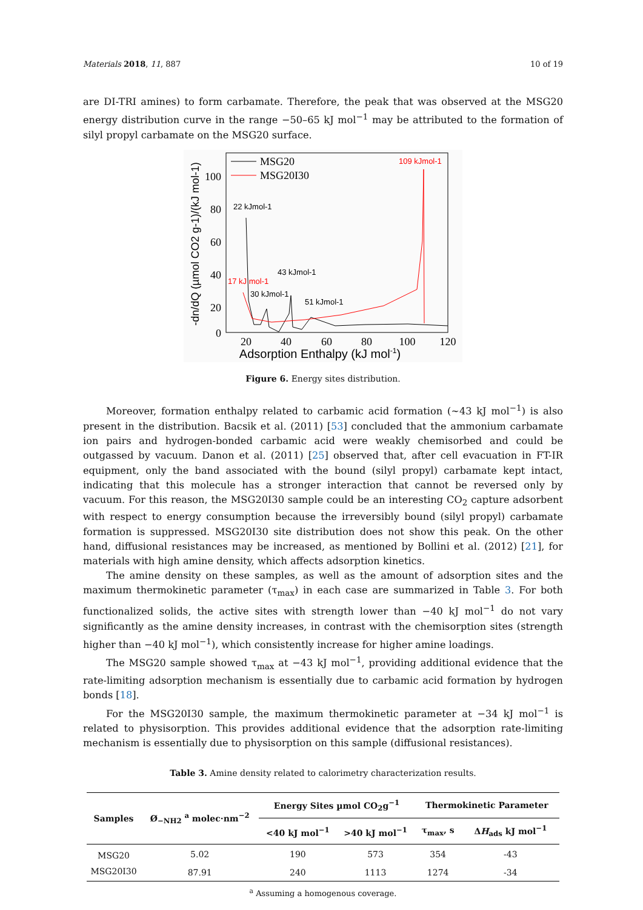Materials 2018, 11, 887 10 of 19
are DI-TRI amines) to form carbamate. Therefore, the peak that was observed at the MSG20 energy distribution curve in the range −50–65 kJ mol<sup>−1</sup> may be attributed to the formation of silyl propyl carbamate on the MSG20 surface.
100
80
60
40
20
0
20
40
60
80
100
120
Adsorption Enthalpy (kJ mol-1)
-dn/dQ (µmol CO2 g-1)/(kJ mol-1)
MSG20
MSG20I30
109 kJmol-1
22 kJmol-1
17 kJ mol-1
43 kJmol-1
30 kJmol-1
51 kJmol-1
Figure 6. Energy sites distribution.
Moreover, formation enthalpy related to carbamic acid formation (~43 kJ mol<sup>−1</sup>) is also present in the distribution. Bacsik et al. (2011) [53] concluded that the ammonium carbamate ion pairs and hydrogen-bonded carbamic acid were weakly chemisorbed and could be outgassed by vacuum. Danon et al. (2011) [25] observed that, after cell evacuation in FT-IR equipment, only the band associated with the bound (silyl propyl) carbamate kept intact, indicating that this molecule has a stronger interaction that cannot be reversed only by vacuum. For this reason, the MSG20I30 sample could be an interesting CO<sub>2</sub> capture adsorbent with respect to energy consumption because the irreversibly bound (silyl propyl) carbamate formation is suppressed. MSG20I30 site distribution does not show this peak. On the other hand, diffusional resistances may be increased, as mentioned by Bollini et al. (2012) [21], for materials with high amine density, which affects adsorption kinetics.
The amine density on these samples, as well as the amount of adsorption sites and the maximum thermokinetic parameter (τ<sub>max</sub>) in each case are summarized in Table 3. For both functionalized solids, the active sites with strength lower than −40 kJ mol<sup>−1</sup> do not vary significantly as the amine density increases, in contrast with the chemisorption sites (strength higher than −40 kJ mol<sup>−1</sup>), which consistently increase for higher amine loadings.
The MSG20 sample showed τ<sub>max</sub> at −43 kJ mol<sup>−1</sup>, providing additional evidence that the rate-limiting adsorption mechanism is essentially due to carbamic acid formation by hydrogen bonds [18].
For the MSG20I30 sample, the maximum thermokinetic parameter at −34 kJ mol<sup>−1</sup> is related to physisorption. This provides additional evidence that the adsorption rate-limiting mechanism is essentially due to physisorption on this sample (diffusional resistances).
Table 3. Amine density related to calorimetry characterization results.
| Samples | Ø<sub>−NH2</sub> <sup>a</sup> molec·nm<sup>−2</sup> | Energy Sites µmol CO<sub>2</sub>g<sup>−1</sup> | | Thermokinetic Parameter | |
| --- | --- | --- | --- | --- | --- |
| | | <40 kJ mol<sup>−1</sup> | >40 kJ mol<sup>−1</sup> | τ<sub>max</sub>, s | Δ H<sub>ads</sub> kJ mol<sup>−1</sup> |
| MSG20 | 5.02 | 190 | 573 | 354 | -43 |
| MSG20I30 | 87.91 | 240 | 1113 | 1274 | -34 |
<sup>a</sup> Assuming a homogenous coverage.